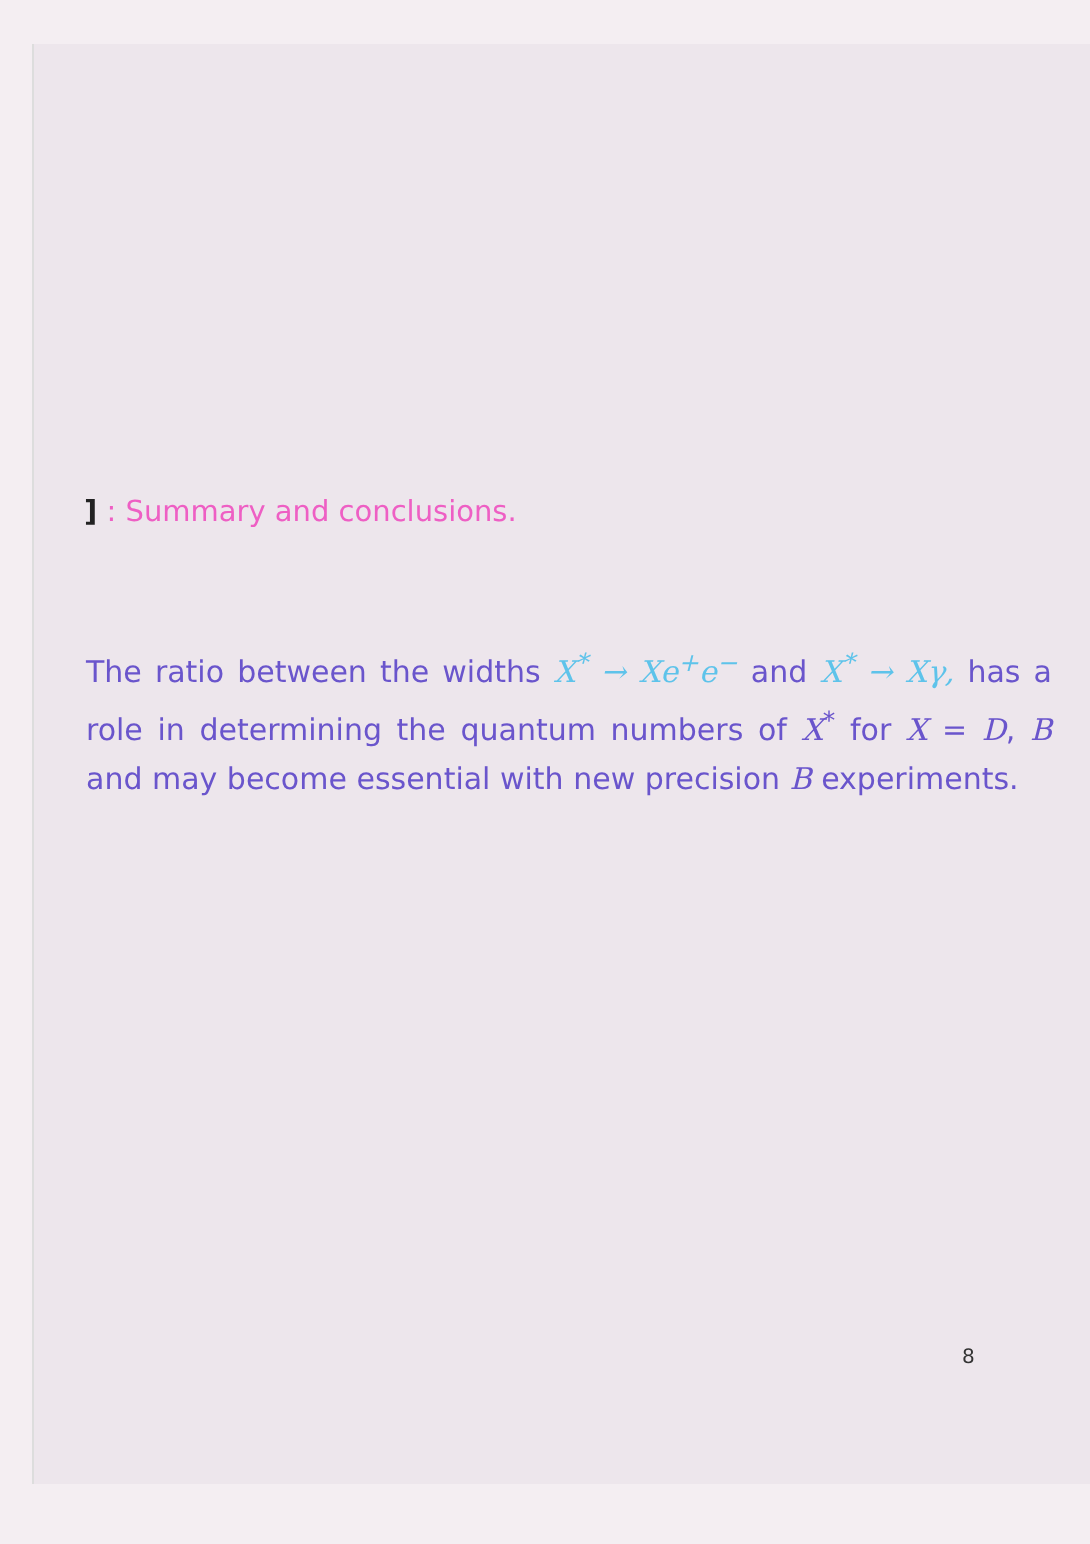] : Summary and conclusions.
The ratio between the widths X<sup>*</sup> → Xe<sup>+</sup>e<sup>−</sup> and X<sup>*</sup> → Xγ, has a role in determining the quantum numbers of X<sup>*</sup> for X = D, B and may become essential with new precision B experiments.
8